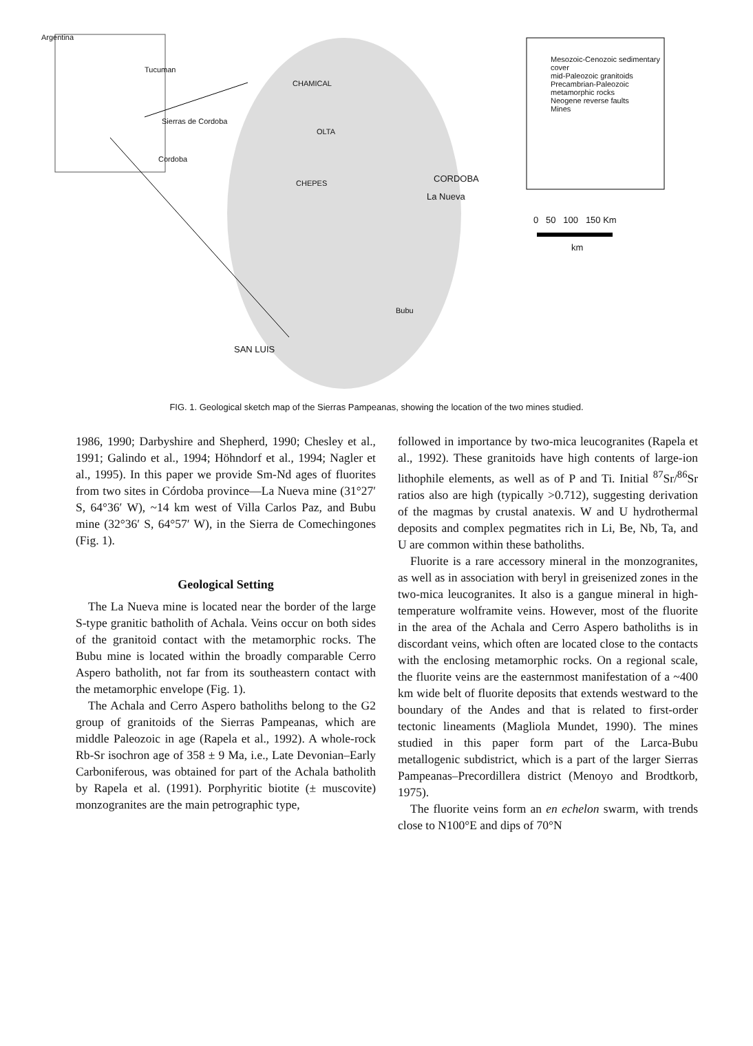Argentina
Tucuman
Sierras de Cordoba
Cordoba
CHAMICAL
OLTA
CHEPES CORDOBA
La Nueva
Bubu
SAN LUIS
Mesozoic-Cenozoic sedimentary cover
mid-Paleozoic granitoids
Precambrian-Paleozoic metamorphic rocks
Neogene reverse faults
Mines
0 50 100 150 Km
km
FIG. 1. Geological sketch map of the Sierras Pampeanas, showing the location of the two mines studied.
1986, 1990; Darbyshire and Shepherd, 1990; Chesley et al., 1991; Galindo et al., 1994; Höhndorf et al., 1994; Nagler et al., 1995). In this paper we provide Sm-Nd ages of fluorites from two sites in Córdoba province—La Nueva mine (31°27′ S, 64°36′ W), ~14 km west of Villa Carlos Paz, and Bubu mine (32°36′ S, 64°57′ W), in the Sierra de Comechingones (Fig. 1).
Geological Setting
The La Nueva mine is located near the border of the large S-type granitic batholith of Achala. Veins occur on both sides of the granitoid contact with the metamorphic rocks. The Bubu mine is located within the broadly comparable Cerro Aspero batholith, not far from its southeastern contact with the metamorphic envelope (Fig. 1).
The Achala and Cerro Aspero batholiths belong to the G2 group of granitoids of the Sierras Pampeanas, which are middle Paleozoic in age (Rapela et al., 1992). A whole-rock Rb-Sr isochron age of 358 ± 9 Ma, i.e., Late Devonian–Early Carboniferous, was obtained for part of the Achala batholith by Rapela et al. (1991). Porphyritic biotite (± muscovite) monzogranites are the main petrographic type,
followed in importance by two-mica leucogranites (Rapela et al., 1992). These granitoids have high contents of large-ion lithophile elements, as well as of P and Ti. Initial <sup>87</sup>Sr/<sup>86</sup>Sr ratios also are high (typically >0.712), suggesting derivation of the magmas by crustal anatexis. W and U hydrothermal deposits and complex pegmatites rich in Li, Be, Nb, Ta, and U are common within these batholiths.
Fluorite is a rare accessory mineral in the monzogranites, as well as in association with beryl in greisenized zones in the two-mica leucogranites. It also is a gangue mineral in high-temperature wolframite veins. However, most of the fluorite in the area of the Achala and Cerro Aspero batholiths is in discordant veins, which often are located close to the contacts with the enclosing metamorphic rocks. On a regional scale, the fluorite veins are the easternmost manifestation of a ~400 km wide belt of fluorite deposits that extends westward to the boundary of the Andes and that is related to first-order tectonic lineaments (Magliola Mundet, 1990). The mines studied in this paper form part of the Larca-Bubu metallogenic subdistrict, which is a part of the larger Sierras Pampeanas–Precordillera district (Menoyo and Brodtkorb, 1975).
The fluorite veins form an en echelon swarm, with trends close to N100°E and dips of 70°N